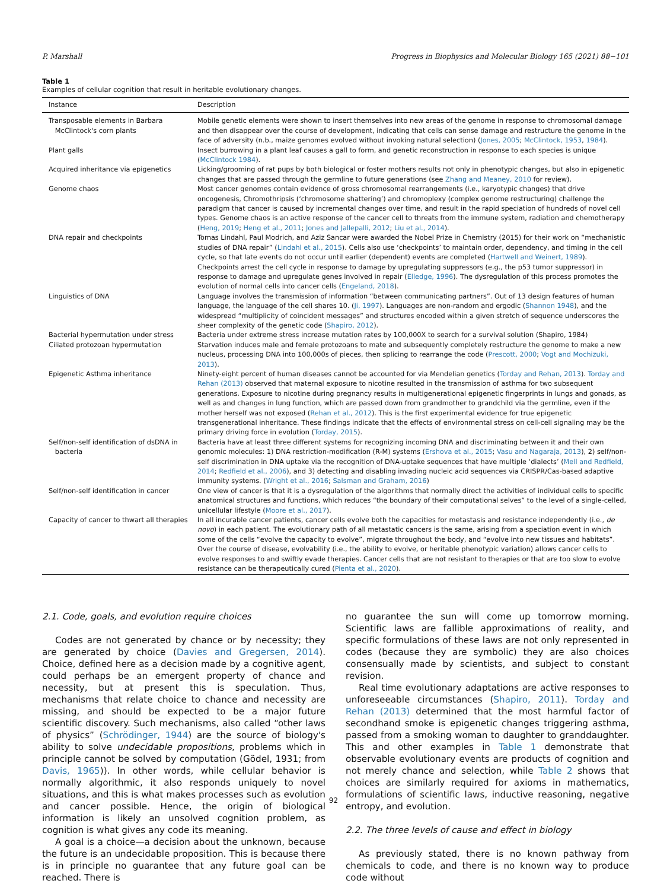P. Marshall Progress in Biophysics and Molecular Biology 165 (2021) 88−101
Table 1
Examples of cellular cognition that result in heritable evolutionary changes.
| Instance | Description |
| --- | --- |
| Transposable elements in Barbara McClintock's corn plants | Mobile genetic elements were shown to insert themselves into new areas of the genome in response to chromosomal damage and then disappear over the course of development, indicating that cells can sense damage and restructure the genome in the face of adversity (n.b., maize genomes evolved without invoking natural selection) ( Jones, 2005 ; McClintock, 1953 , 1984 ). |
| Plant galls | Insect burrowing in a plant leaf causes a gall to form, and genetic reconstruction in response to each species is unique ( McClintock 1984 ). |
| Acquired inheritance via epigenetics | Licking/grooming of rat pups by both biological or foster mothers results not only in phenotypic changes, but also in epigenetic changes that are passed through the germline to future generations (see Zhang and Meaney, 2010 for review). |
| Genome chaos | Most cancer genomes contain evidence of gross chromosomal rearrangements (i.e., karyotypic changes) that drive oncogenesis, Chromothripsis (‘chromosome shattering’) and chromoplexy (complex genome restructuring) challenge the paradigm that cancer is caused by incremental changes over time, and result in the rapid speciation of hundreds of novel cell types. Genome chaos is an active response of the cancer cell to threats from the immune system, radiation and chemotherapy ( Heng, 2019 ; Heng et al., 2011 ; Jones and Jallepalli, 2012 ; Liu et al., 2014 ). |
| DNA repair and checkpoints | Tomas Lindahl, Paul Modrich, and Aziz Sancar were awarded the Nobel Prize in Chemistry (2015) for their work on “mechanistic studies of DNA repair” ( Lindahl et al., 2015 ). Cells also use ‘checkpoints’ to maintain order, dependency, and timing in the cell cycle, so that late events do not occur until earlier (dependent) events are completed ( Hartwell and Weinert, 1989 ). Checkpoints arrest the cell cycle in response to damage by upregulating suppressors (e.g., the p53 tumor suppressor) in response to damage and upregulate genes involved in repair ( Elledge, 1996 ). The dysregulation of this process promotes the evolution of normal cells into cancer cells ( Engeland, 2018 ). |
| Linguistics of DNA | Language involves the transmission of information “between communicating partners”. Out of 13 design features of human language, the language of the cell shares 10. ( Ji, 1997 ). Languages are non-random and ergodic ( Shannon 1948 ), and the widespread “multiplicity of coincident messages” and structures encoded within a given stretch of sequence underscores the sheer complexity of the genetic code ( Shapiro, 2012 ). |
| Bacterial hypermutation under stress | Bacteria under extreme stress increase mutation rates by 100,000X to search for a survival solution (Shapiro, 1984) |
| Ciliated protozoan hypermutation | Starvation induces male and female protozoans to mate and subsequently completely restructure the genome to make a new nucleus, processing DNA into 100,000s of pieces, then splicing to rearrange the code ( Prescott, 2000 ; Vogt and Mochizuki, 2013 ). |
| Epigenetic Asthma inheritance | Ninety-eight percent of human diseases cannot be accounted for via Mendelian genetics ( Torday and Rehan, 2013 ). Torday and Rehan (2013) observed that maternal exposure to nicotine resulted in the transmission of asthma for two subsequent generations. Exposure to nicotine during pregnancy results in multigenerational epigenetic fingerprints in lungs and gonads, as well as and changes in lung function, which are passed down from grandmother to grandchild via the germline, even if the mother herself was not exposed ( Rehan et al., 2012 ). This is the first experimental evidence for true epigenetic transgenerational inheritance. These findings indicate that the effects of environmental stress on cell-cell signaling may be the primary driving force in evolution ( Torday, 2015 ). |
| Self/non-self identification of dsDNA in bacteria | Bacteria have at least three different systems for recognizing incoming DNA and discriminating between it and their own genomic molecules: 1) DNA restriction-modification (R-M) systems ( Ershova et al., 2015 ; Vasu and Nagaraja, 2013 ), 2) self/non-self discrimination in DNA uptake via the recognition of DNA-uptake sequences that have multiple ‘dialects’ ( Mell and Redfield, 2014 ; Redfield et al., 2006 ), and 3) detecting and disabling invading nucleic acid sequences via CRISPR/Cas-based adaptive immunity systems. ( Wright et al., 2016 ; Salsman and Graham, 2016 ) |
| Self/non-self identification in cancer | One view of cancer is that it is a dysregulation of the algorithms that normally direct the activities of individual cells to specific anatomical structures and functions, which reduces “the boundary of their computational selves” to the level of a single-celled, unicellular lifestyle ( Moore et al., 2017 ). |
| Capacity of cancer to thwart all therapies | In all incurable cancer patients, cancer cells evolve both the capacities for metastasis and resistance independently (i.e., de novo ) in each patient. The evolutionary path of all metastatic cancers is the same, arising from a speciation event in which some of the cells “evolve the capacity to evolve”, migrate throughout the body, and “evolve into new tissues and habitats”. Over the course of disease, evolvability (i.e., the ability to evolve, or heritable phenotypic variation) allows cancer cells to evolve responses to and swiftly evade therapies. Cancer cells that are not resistant to therapies or that are too slow to evolve resistance can be therapeutically cured ( Pienta et al., 2020 ). |
2.1. Code, goals, and evolution require choices
Codes are not generated by chance or by necessity; they are generated by choice (Davies and Gregersen, 2014). Choice, defined here as a decision made by a cognitive agent, could perhaps be an emergent property of chance and necessity, but at present this is speculation. Thus, mechanisms that relate choice to chance and necessity are missing, and should be expected to be a major future scientific discovery. Such mechanisms, also called “other laws of physics” (Schrödinger, 1944) are the source of biology's ability to solve undecidable propositions, problems which in principle cannot be solved by computation (Gödel, 1931; from Davis, 1965)). In other words, while cellular behavior is normally algorithmic, it also responds uniquely to novel situations, and this is what makes processes such as evolution and cancer possible. Hence, the origin of biological information is likely an unsolved cognition problem, as cognition is what gives any code its meaning.
A goal is a choice—a decision about the unknown, because the future is an undecidable proposition. This is because there is in principle no guarantee that any future goal can be reached. There is
no guarantee the sun will come up tomorrow morning. Scientific laws are fallible approximations of reality, and specific formulations of these laws are not only represented in codes (because they are symbolic) they are also choices consensually made by scientists, and subject to constant revision.
Real time evolutionary adaptations are active responses to unforeseeable circumstances (Shapiro, 2011). Torday and Rehan (2013) determined that the most harmful factor of secondhand smoke is epigenetic changes triggering asthma, passed from a smoking woman to daughter to granddaughter. This and other examples in Table 1 demonstrate that observable evolutionary events are products of cognition and not merely chance and selection, while Table 2 shows that choices are similarly required for axioms in mathematics, formulations of scientific laws, inductive reasoning, negative entropy, and evolution.
2.2. The three levels of cause and effect in biology
As previously stated, there is no known pathway from chemicals to code, and there is no known way to produce code without
92